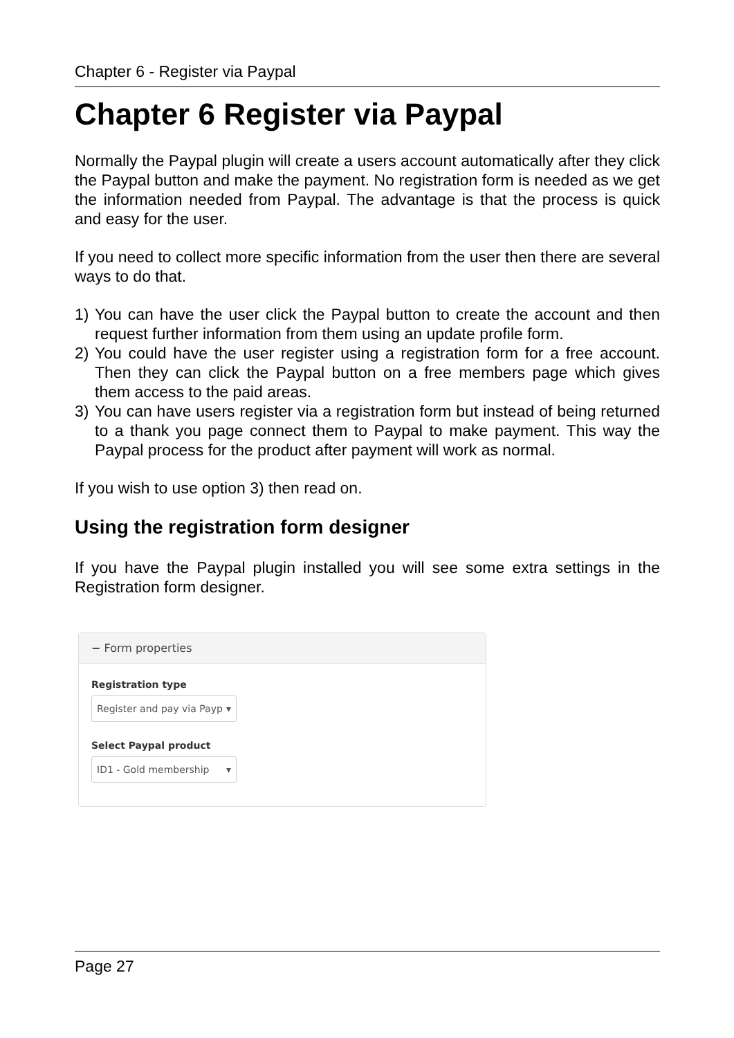Chapter 6 - Register via Paypal
Chapter 6 Register via Paypal
Normally the Paypal plugin will create a users account automatically after they click the Paypal button and make the payment. No registration form is needed as we get the information needed from Paypal. The advantage is that the process is quick and easy for the user.
If you need to collect more specific information from the user then there are several ways to do that.
1) You can have the user click the Paypal button to create the account and then request further information from them using an update profile form.
2) You could have the user register using a registration form for a free account. Then they can click the Paypal button on a free members page which gives them access to the paid areas.
3) You can have users register via a registration form but instead of being returned to a thank you page connect them to Paypal to make payment. This way the Paypal process for the product after payment will work as normal.
If you wish to use option 3) then read on.
Using the registration form designer
If you have the Paypal plugin installed you will see some extra settings in the Registration form designer.
− Form properties
Registration type
Register and pay via Payp ▾
Select Paypal product
ID1 - Gold membership ▾
Page 27